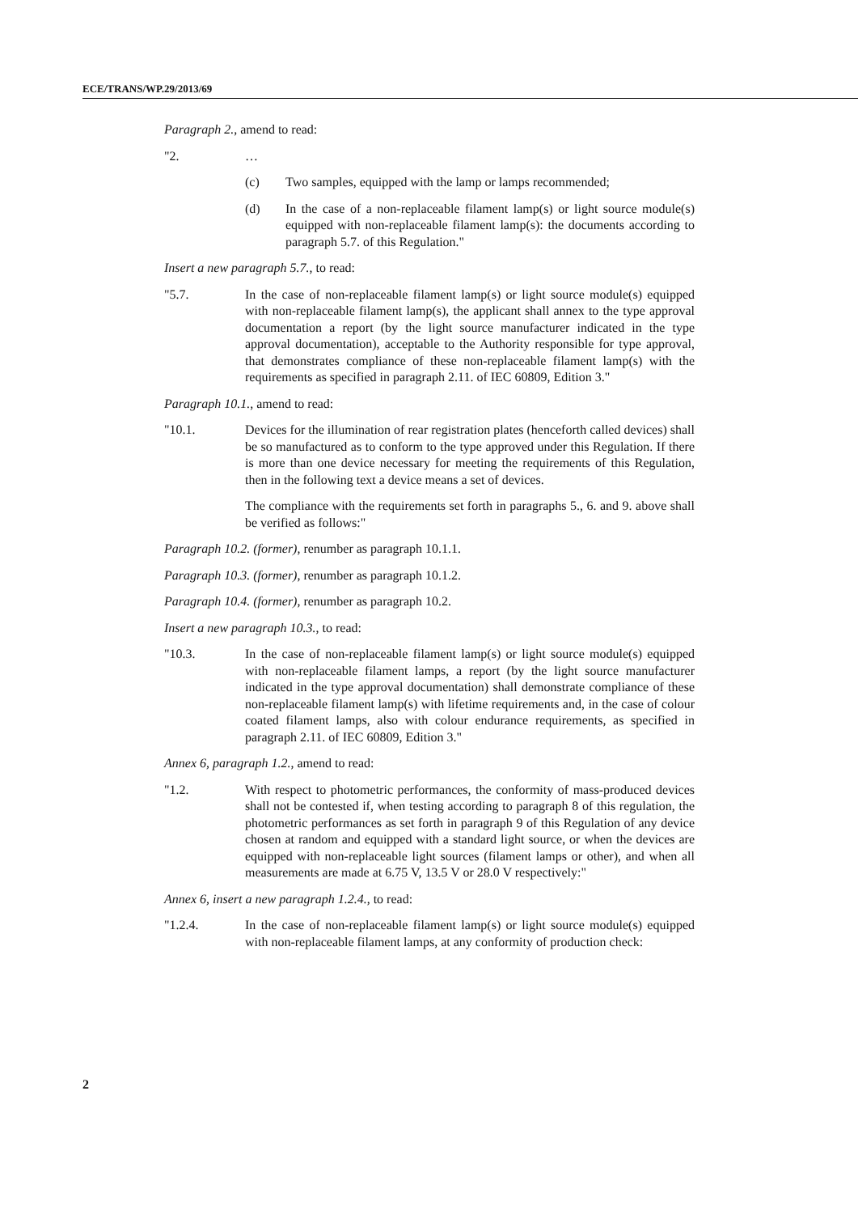ECE/TRANS/WP.29/2013/69
Paragraph 2., amend to read:
"2. …
(c) Two samples, equipped with the lamp or lamps recommended;
(d) In the case of a non-replaceable filament lamp(s) or light source module(s) equipped with non-replaceable filament lamp(s): the documents according to paragraph 5.7. of this Regulation."
Insert a new paragraph 5.7., to read:
"5.7. In the case of non-replaceable filament lamp(s) or light source module(s) equipped with non-replaceable filament lamp(s), the applicant shall annex to the type approval documentation a report (by the light source manufacturer indicated in the type approval documentation), acceptable to the Authority responsible for type approval, that demonstrates compliance of these non-replaceable filament lamp(s) with the requirements as specified in paragraph 2.11. of IEC 60809, Edition 3."
Paragraph 10.1., amend to read:
"10.1. Devices for the illumination of rear registration plates (henceforth called devices) shall be so manufactured as to conform to the type approved under this Regulation. If there is more than one device necessary for meeting the requirements of this Regulation, then in the following text a device means a set of devices.
The compliance with the requirements set forth in paragraphs 5., 6. and 9. above shall be verified as follows:"
Paragraph 10.2. (former), renumber as paragraph 10.1.1.
Paragraph 10.3. (former), renumber as paragraph 10.1.2.
Paragraph 10.4. (former), renumber as paragraph 10.2.
Insert a new paragraph 10.3., to read:
"10.3. In the case of non-replaceable filament lamp(s) or light source module(s) equipped with non-replaceable filament lamps, a report (by the light source manufacturer indicated in the type approval documentation) shall demonstrate compliance of these non-replaceable filament lamp(s) with lifetime requirements and, in the case of colour coated filament lamps, also with colour endurance requirements, as specified in paragraph 2.11. of IEC 60809, Edition 3."
Annex 6, paragraph 1.2., amend to read:
"1.2. With respect to photometric performances, the conformity of mass-produced devices shall not be contested if, when testing according to paragraph 8 of this regulation, the photometric performances as set forth in paragraph 9 of this Regulation of any device chosen at random and equipped with a standard light source, or when the devices are equipped with non-replaceable light sources (filament lamps or other), and when all measurements are made at 6.75 V, 13.5 V or 28.0 V respectively:"
Annex 6, insert a new paragraph 1.2.4., to read:
"1.2.4. In the case of non-replaceable filament lamp(s) or light source module(s) equipped with non-replaceable filament lamps, at any conformity of production check:
2